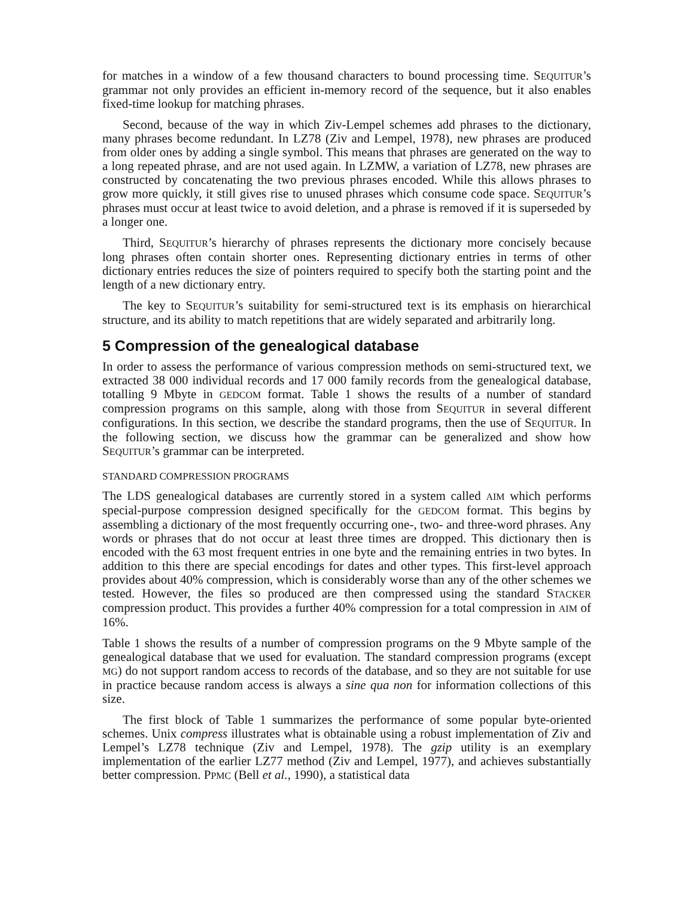for matches in a window of a few thousand characters to bound processing time. SEQUITUR’s grammar not only provides an efficient in-memory record of the sequence, but it also enables fixed-time lookup for matching phrases.
Second, because of the way in which Ziv-Lempel schemes add phrases to the dictionary, many phrases become redundant. In LZ78 (Ziv and Lempel, 1978), new phrases are produced from older ones by adding a single symbol. This means that phrases are generated on the way to a long repeated phrase, and are not used again. In LZMW, a variation of LZ78, new phrases are constructed by concatenating the two previous phrases encoded. While this allows phrases to grow more quickly, it still gives rise to unused phrases which consume code space. SEQUITUR’s phrases must occur at least twice to avoid deletion, and a phrase is removed if it is superseded by a longer one.
Third, SEQUITUR’s hierarchy of phrases represents the dictionary more concisely because long phrases often contain shorter ones. Representing dictionary entries in terms of other dictionary entries reduces the size of pointers required to specify both the starting point and the length of a new dictionary entry.
The key to SEQUITUR’s suitability for semi-structured text is its emphasis on hierarchical structure, and its ability to match repetitions that are widely separated and arbitrarily long.
5 Compression of the genealogical database
In order to assess the performance of various compression methods on semi-structured text, we extracted 38 000 individual records and 17 000 family records from the genealogical database, totalling 9 Mbyte in GEDCOM format. Table 1 shows the results of a number of standard compression programs on this sample, along with those from SEQUITUR in several different configurations. In this section, we describe the standard programs, then the use of SEQUITUR. In the following section, we discuss how the grammar can be generalized and show how SEQUITUR’s grammar can be interpreted.
STANDARD COMPRESSION PROGRAMS
The LDS genealogical databases are currently stored in a system called AIM which performs special-purpose compression designed specifically for the GEDCOM format. This begins by assembling a dictionary of the most frequently occurring one-, two- and three-word phrases. Any words or phrases that do not occur at least three times are dropped. This dictionary then is encoded with the 63 most frequent entries in one byte and the remaining entries in two bytes. In addition to this there are special encodings for dates and other types. This first-level approach provides about 40% compression, which is considerably worse than any of the other schemes we tested. However, the files so produced are then compressed using the standard STACKER compression product. This provides a further 40% compression for a total compression in AIM of 16%.
Table 1 shows the results of a number of compression programs on the 9 Mbyte sample of the genealogical database that we used for evaluation. The standard compression programs (except MG) do not support random access to records of the database, and so they are not suitable for use in practice because random access is always a sine qua non for information collections of this size.
The first block of Table 1 summarizes the performance of some popular byte-oriented schemes. Unix compress illustrates what is obtainable using a robust implementation of Ziv and Lempel’s LZ78 technique (Ziv and Lempel, 1978). The gzip utility is an exemplary implementation of the earlier LZ77 method (Ziv and Lempel, 1977), and achieves substantially better compression. PPMC (Bell et al., 1990), a statistical data